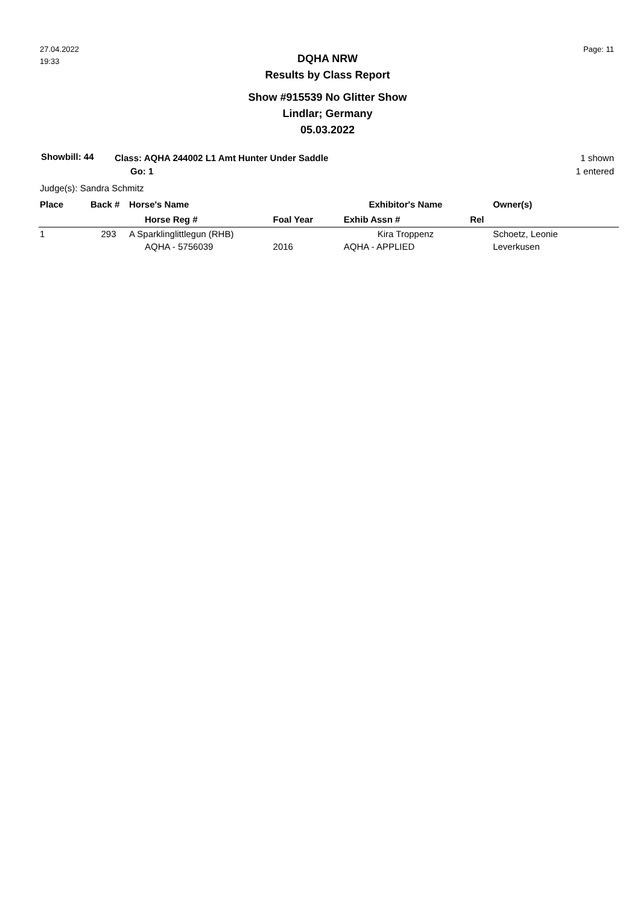27.04.2022
19:33
Page: 11
DQHA NRW
Results by Class Report
Show #915539 No Glitter Show
Lindlar; Germany
05.03.2022
Showbill: 44
Class: AQHA 244002 L1 Amt Hunter Under Saddle
Go: 1
1 shown
1 entered
Judge(s): Sandra Schmitz
| Place | Back # | Horse's Name | | Exhibitor's Name | Owner(s) |
| --- | --- | --- | --- | --- | --- |
| | | Horse Reg # | Foal Year | Exhib Assn # | Rel |
| 1 | 293 | A Sparklinglittlegun (RHB) | | Kira Troppenz | Schoetz, Leonie |
| | | AQHA - 5756039 | 2016 | AQHA - APPLIED | Leverkusen |